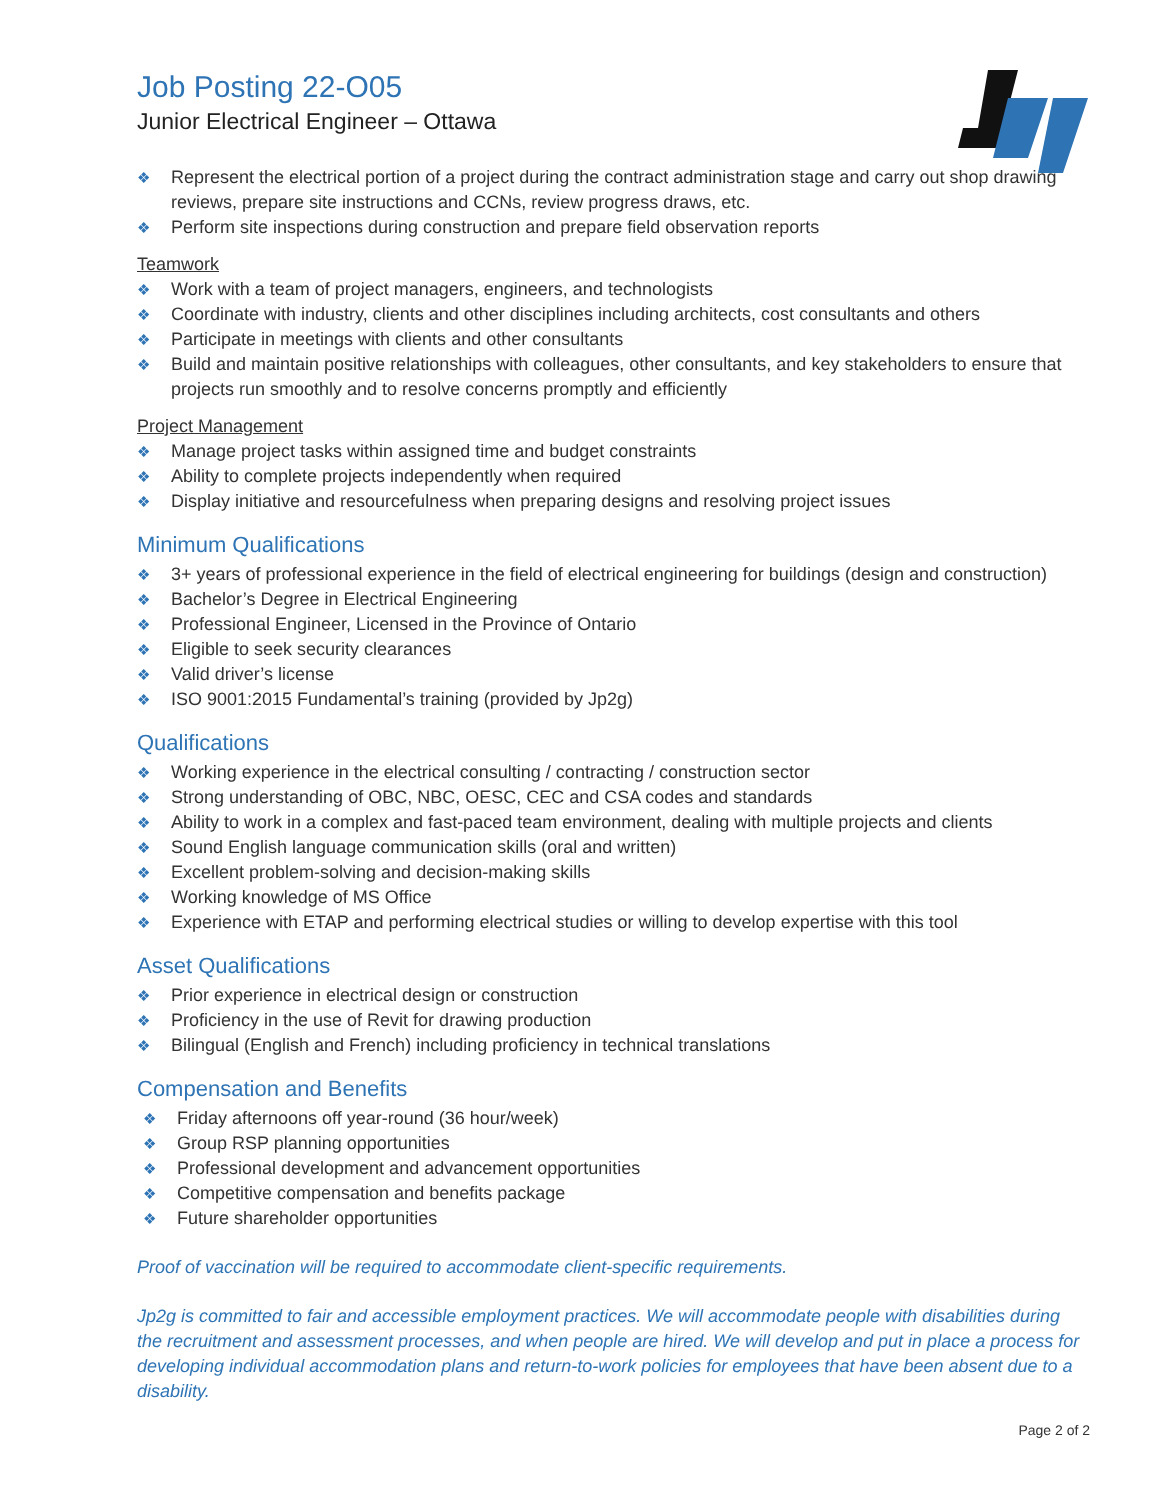Job Posting 22-O05
Junior Electrical Engineer – Ottawa
❖ Represent the electrical portion of a project during the contract administration stage and carry out shop drawing reviews, prepare site instructions and CCNs, review progress draws, etc.
❖ Perform site inspections during construction and prepare field observation reports
Teamwork
❖ Work with a team of project managers, engineers, and technologists
❖ Coordinate with industry, clients and other disciplines including architects, cost consultants and others
❖ Participate in meetings with clients and other consultants
❖ Build and maintain positive relationships with colleagues, other consultants, and key stakeholders to ensure that projects run smoothly and to resolve concerns promptly and efficiently
Project Management
❖ Manage project tasks within assigned time and budget constraints
❖ Ability to complete projects independently when required
❖ Display initiative and resourcefulness when preparing designs and resolving project issues
Minimum Qualifications
❖ 3+ years of professional experience in the field of electrical engineering for buildings (design and construction)
❖ Bachelor’s Degree in Electrical Engineering
❖ Professional Engineer, Licensed in the Province of Ontario
❖ Eligible to seek security clearances
❖ Valid driver’s license
❖ ISO 9001:2015 Fundamental’s training (provided by Jp2g)
Qualifications
❖ Working experience in the electrical consulting / contracting / construction sector
❖ Strong understanding of OBC, NBC, OESC, CEC and CSA codes and standards
❖ Ability to work in a complex and fast-paced team environment, dealing with multiple projects and clients
❖ Sound English language communication skills (oral and written)
❖ Excellent problem-solving and decision-making skills
❖ Working knowledge of MS Office
❖ Experience with ETAP and performing electrical studies or willing to develop expertise with this tool
Asset Qualifications
❖ Prior experience in electrical design or construction
❖ Proficiency in the use of Revit for drawing production
❖ Bilingual (English and French) including proficiency in technical translations
Compensation and Benefits
❖ Friday afternoons off year-round (36 hour/week)
❖ Group RSP planning opportunities
❖ Professional development and advancement opportunities
❖ Competitive compensation and benefits package
❖ Future shareholder opportunities
Proof of vaccination will be required to accommodate client-specific requirements.
Jp2g is committed to fair and accessible employment practices. We will accommodate people with disabilities during the recruitment and assessment processes, and when people are hired. We will develop and put in place a process for developing individual accommodation plans and return-to-work policies for employees that have been absent due to a disability.
Page 2 of 2